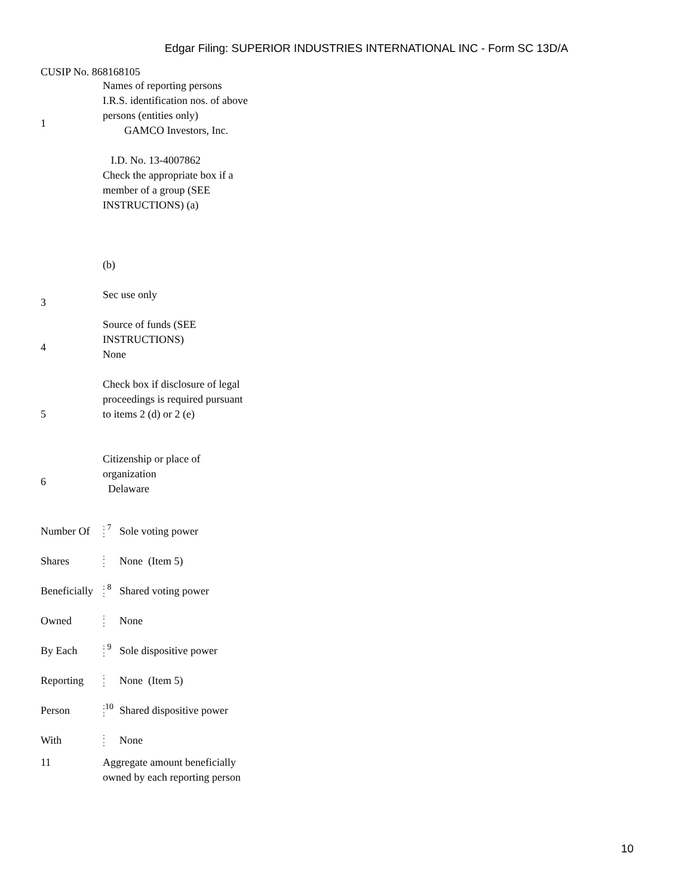Edgar Filing: SUPERIOR INDUSTRIES INTERNATIONAL INC - Form SC 13D/A
CUSIP No. 868168105
| 1 | Names of reporting persons I.R.S. identification nos. of above persons (entities only) GAMCO Investors, Inc. I.D. No. 13-4007862 |
| | Check the appropriate box if a member of a group (SEE INSTRUCTIONS) (a) (b) |
| 3 | Sec use only |
| 4 | Source of funds (SEE INSTRUCTIONS) None |
| 5 | Check box if disclosure of legal proceedings is required pursuant to items 2 (d) or 2 (e) |
| 6 | Citizenship or place of organization Delaware |
| Number Of | : 7 : | Sole voting power |
| Shares | : : | None (Item 5) |
| Beneficially | : 8 : | Shared voting power |
| Owned | : : | None |
| By Each | : 9 : | Sole dispositive power |
| Reporting | : : | None (Item 5) |
| Person | :10 : | Shared dispositive power |
| With | : : | None |
| 11 | Aggregate amount beneficially owned by each reporting person |
10